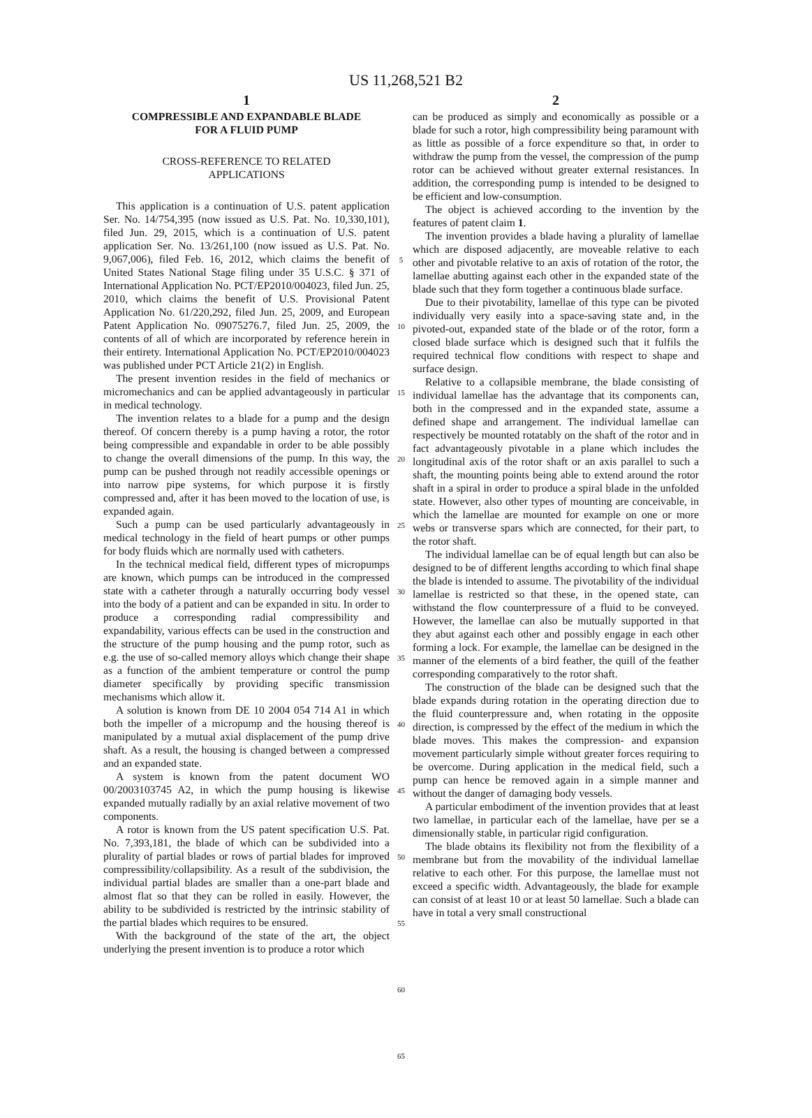US 11,268,521 B2
1
COMPRESSIBLE AND EXPANDABLE BLADE
FOR A FLUID PUMP
CROSS-REFERENCE TO RELATED
APPLICATIONS
This application is a continuation of U.S. patent application Ser. No. 14/754,395 (now issued as U.S. Pat. No. 10,330,101), filed Jun. 29, 2015, which is a continuation of U.S. patent application Ser. No. 13/261,100 (now issued as U.S. Pat. No. 9,067,006), filed Feb. 16, 2012, which claims the benefit of United States National Stage filing under 35 U.S.C. § 371 of International Application No. PCT/EP2010/004023, filed Jun. 25, 2010, which claims the benefit of U.S. Provisional Patent Application No. 61/220,292, filed Jun. 25, 2009, and European Patent Application No. 09075276.7, filed Jun. 25, 2009, the contents of all of which are incorporated by reference herein in their entirety. International Application No. PCT/EP2010/004023 was published under PCT Article 21(2) in English.
The present invention resides in the field of mechanics or micromechanics and can be applied advantageously in particular in medical technology.
The invention relates to a blade for a pump and the design thereof. Of concern thereby is a pump having a rotor, the rotor being compressible and expandable in order to be able possibly to change the overall dimensions of the pump. In this way, the pump can be pushed through not readily accessible openings or into narrow pipe systems, for which purpose it is firstly compressed and, after it has been moved to the location of use, is expanded again.
Such a pump can be used particularly advantageously in medical technology in the field of heart pumps or other pumps for body fluids which are normally used with catheters.
In the technical medical field, different types of micropumps are known, which pumps can be introduced in the compressed state with a catheter through a naturally occurring body vessel into the body of a patient and can be expanded in situ. In order to produce a corresponding radial compressibility and expandability, various effects can be used in the construction and the structure of the pump housing and the pump rotor, such as e.g. the use of so-called memory alloys which change their shape as a function of the ambient temperature or control the pump diameter specifically by providing specific transmission mechanisms which allow it.
A solution is known from DE 10 2004 054 714 A1 in which both the impeller of a micropump and the housing thereof is manipulated by a mutual axial displacement of the pump drive shaft. As a result, the housing is changed between a compressed and an expanded state.
A system is known from the patent document WO 00/2003103745 A2, in which the pump housing is likewise expanded mutually radially by an axial relative movement of two components.
A rotor is known from the US patent specification U.S. Pat. No. 7,393,181, the blade of which can be subdivided into a plurality of partial blades or rows of partial blades for improved compressibility/collapsibility. As a result of the subdivision, the individual partial blades are smaller than a one-part blade and almost flat so that they can be rolled in easily. However, the ability to be subdivided is restricted by the intrinsic stability of the partial blades which requires to be ensured.
With the background of the state of the art, the object underlying the present invention is to produce a rotor which
5
10
15
20
25
30
35
40
45
50
55
60
65
2
can be produced as simply and economically as possible or a blade for such a rotor, high compressibility being paramount with as little as possible of a force expenditure so that, in order to withdraw the pump from the vessel, the compression of the pump rotor can be achieved without greater external resistances. In addition, the corresponding pump is intended to be designed to be efficient and low-consumption.
The object is achieved according to the invention by the features of patent claim 1.
The invention provides a blade having a plurality of lamellae which are disposed adjacently, are moveable relative to each other and pivotable relative to an axis of rotation of the rotor, the lamellae abutting against each other in the expanded state of the blade such that they form together a continuous blade surface.
Due to their pivotability, lamellae of this type can be pivoted individually very easily into a space-saving state and, in the pivoted-out, expanded state of the blade or of the rotor, form a closed blade surface which is designed such that it fulfils the required technical flow conditions with respect to shape and surface design.
Relative to a collapsible membrane, the blade consisting of individual lamellae has the advantage that its components can, both in the compressed and in the expanded state, assume a defined shape and arrangement. The individual lamellae can respectively be mounted rotatably on the shaft of the rotor and in fact advantageously pivotable in a plane which includes the longitudinal axis of the rotor shaft or an axis parallel to such a shaft, the mounting points being able to extend around the rotor shaft in a spiral in order to produce a spiral blade in the unfolded state. However, also other types of mounting are conceivable, in which the lamellae are mounted for example on one or more webs or transverse spars which are connected, for their part, to the rotor shaft.
The individual lamellae can be of equal length but can also be designed to be of different lengths according to which final shape the blade is intended to assume. The pivotability of the individual lamellae is restricted so that these, in the opened state, can withstand the flow counterpressure of a fluid to be conveyed. However, the lamellae can also be mutually supported in that they abut against each other and possibly engage in each other forming a lock. For example, the lamellae can be designed in the manner of the elements of a bird feather, the quill of the feather corresponding comparatively to the rotor shaft.
The construction of the blade can be designed such that the blade expands during rotation in the operating direction due to the fluid counterpressure and, when rotating in the opposite direction, is compressed by the effect of the medium in which the blade moves. This makes the compression- and expansion movement particularly simple without greater forces requiring to be overcome. During application in the medical field, such a pump can hence be removed again in a simple manner and without the danger of damaging body vessels.
A particular embodiment of the invention provides that at least two lamellae, in particular each of the lamellae, have per se a dimensionally stable, in particular rigid configuration.
The blade obtains its flexibility not from the flexibility of a membrane but from the movability of the individual lamellae relative to each other. For this purpose, the lamellae must not exceed a specific width. Advantageously, the blade for example can consist of at least 10 or at least 50 lamellae. Such a blade can have in total a very small constructional